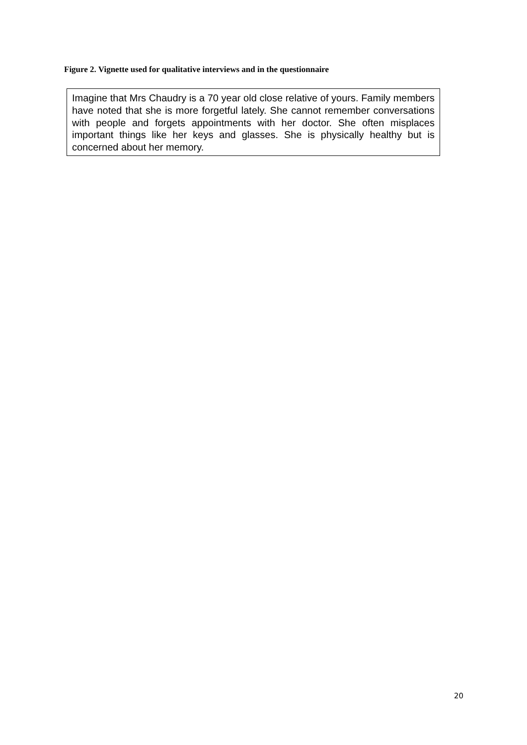Figure 2. Vignette used for qualitative interviews and in the questionnaire
Imagine that Mrs Chaudry is a 70 year old close relative of yours. Family members have noted that she is more forgetful lately. She cannot remember conversations with people and forgets appointments with her doctor. She often misplaces important things like her keys and glasses. She is physically healthy but is concerned about her memory.
20